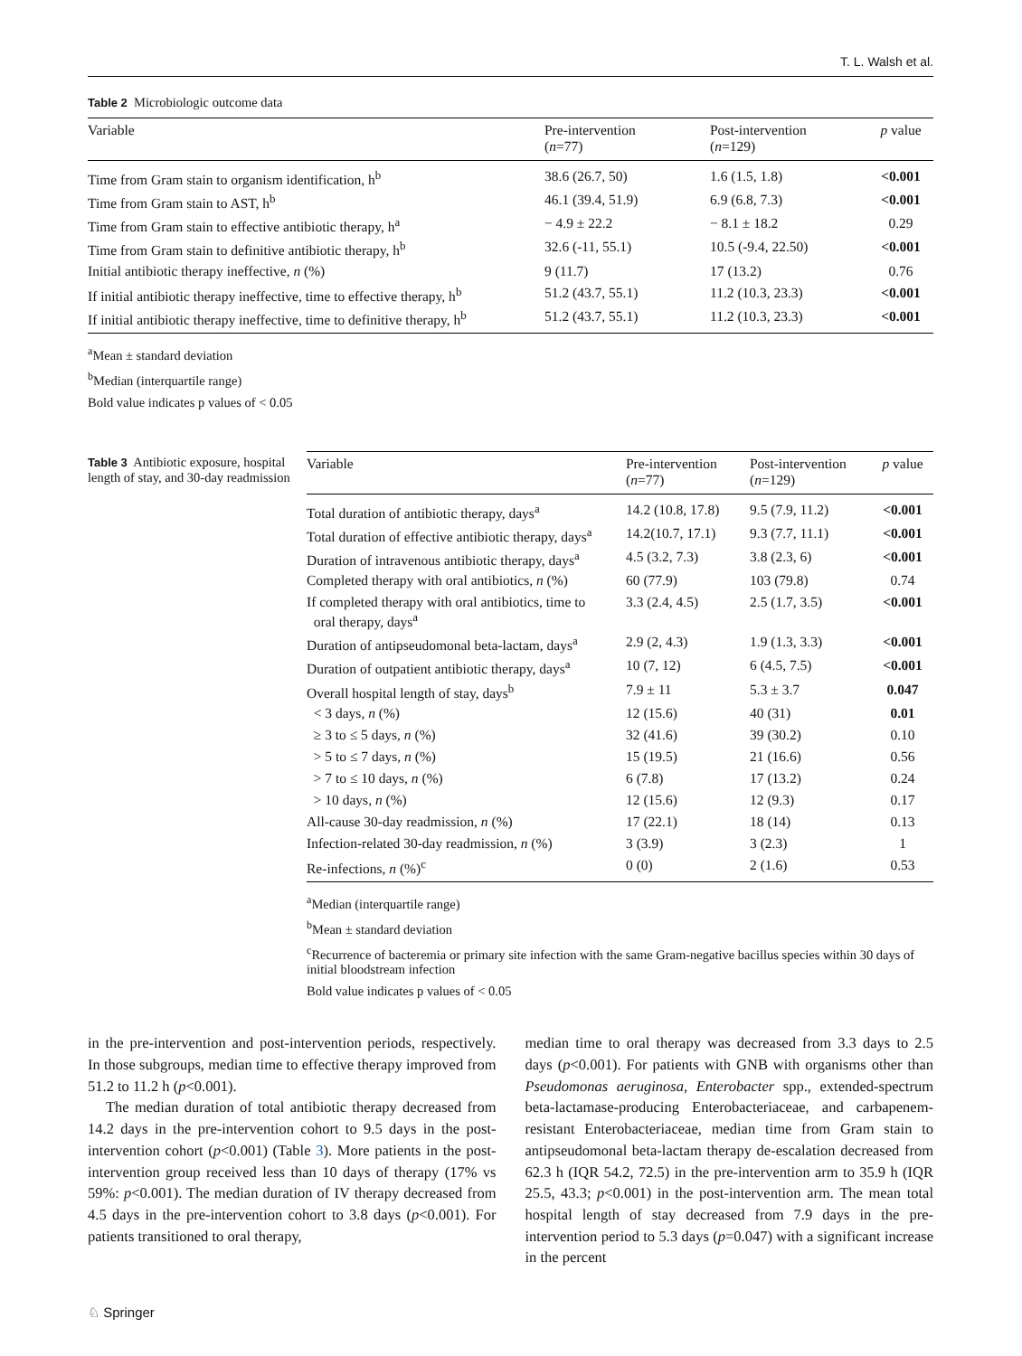T. L. Walsh et al.
Table 2 Microbiologic outcome data
| Variable | Pre-intervention ( n =77) | Post-intervention ( n =129) | p value |
| --- | --- | --- | --- |
| Time from Gram stain to organism identification, h<sup>b</sup> | 38.6 (26.7, 50) | 1.6 (1.5, 1.8) | <0.001 |
| Time from Gram stain to AST, h<sup>b</sup> | 46.1 (39.4, 51.9) | 6.9 (6.8, 7.3) | <0.001 |
| Time from Gram stain to effective antibiotic therapy, h<sup>a</sup> | − 4.9 ± 22.2 | − 8.1 ± 18.2 | 0.29 |
| Time from Gram stain to definitive antibiotic therapy, h<sup>b</sup> | 32.6 (-11, 55.1) | 10.5 (-9.4, 22.50) | <0.001 |
| Initial antibiotic therapy ineffective, n (%) | 9 (11.7) | 17 (13.2) | 0.76 |
| If initial antibiotic therapy ineffective, time to effective therapy, h<sup>b</sup> | 51.2 (43.7, 55.1) | 11.2 (10.3, 23.3) | <0.001 |
| If initial antibiotic therapy ineffective, time to definitive therapy, h<sup>b</sup> | 51.2 (43.7, 55.1) | 11.2 (10.3, 23.3) | <0.001 |
<sup>a</sup> Mean ± standard deviation
<sup>b</sup> Median (interquartile range)
Bold value indicates p values of < 0.05
Table 3 Antibiotic exposure, hospital length of stay, and 30-day readmission
| Variable | Pre-intervention ( n =77) | Post-intervention ( n =129) | p value |
| --- | --- | --- | --- |
| Total duration of antibiotic therapy, days<sup>a</sup> | 14.2 (10.8, 17.8) | 9.5 (7.9, 11.2) | <0.001 |
| Total duration of effective antibiotic therapy, days<sup>a</sup> | 14.2(10.7, 17.1) | 9.3 (7.7, 11.1) | <0.001 |
| Duration of intravenous antibiotic therapy, days<sup>a</sup> | 4.5 (3.2, 7.3) | 3.8 (2.3, 6) | <0.001 |
| Completed therapy with oral antibiotics, n (%) | 60 (77.9) | 103 (79.8) | 0.74 |
| If completed therapy with oral antibiotics, time to oral therapy, days<sup>a</sup> | 3.3 (2.4, 4.5) | 2.5 (1.7, 3.5) | <0.001 |
| Duration of antipseudomonal beta-lactam, days<sup>a</sup> | 2.9 (2, 4.3) | 1.9 (1.3, 3.3) | <0.001 |
| Duration of outpatient antibiotic therapy, days<sup>a</sup> | 10 (7, 12) | 6 (4.5, 7.5) | <0.001 |
| Overall hospital length of stay, days<sup>b</sup> | 7.9 ± 11 | 5.3 ± 3.7 | 0.047 |
| < 3 days, n (%) | 12 (15.6) | 40 (31) | 0.01 |
| ≥ 3 to ≤ 5 days, n (%) | 32 (41.6) | 39 (30.2) | 0.10 |
| > 5 to ≤ 7 days, n (%) | 15 (19.5) | 21 (16.6) | 0.56 |
| > 7 to ≤ 10 days, n (%) | 6 (7.8) | 17 (13.2) | 0.24 |
| > 10 days, n (%) | 12 (15.6) | 12 (9.3) | 0.17 |
| All-cause 30-day readmission, n (%) | 17 (22.1) | 18 (14) | 0.13 |
| Infection-related 30-day readmission, n (%) | 3 (3.9) | 3 (2.3) | 1 |
| Re-infections, n (%)<sup>c</sup> | 0 (0) | 2 (1.6) | 0.53 |
<sup>a</sup> Median (interquartile range)
<sup>b</sup> Mean ± standard deviation
<sup>c</sup> Recurrence of bacteremia or primary site infection with the same Gram-negative bacillus species within 30 days of initial bloodstream infection
Bold value indicates p values of < 0.05
in the pre-intervention and post-intervention periods, respectively. In those subgroups, median time to effective therapy improved from 51.2 to 11.2 h (p<0.001).
The median duration of total antibiotic therapy decreased from 14.2 days in the pre-intervention cohort to 9.5 days in the post-intervention cohort (p<0.001) (Table 3). More patients in the post-intervention group received less than 10 days of therapy (17% vs 59%: p<0.001). The median duration of IV therapy decreased from 4.5 days in the pre-intervention cohort to 3.8 days (p<0.001). For patients transitioned to oral therapy,
median time to oral therapy was decreased from 3.3 days to 2.5 days (p<0.001). For patients with GNB with organisms other than Pseudomonas aeruginosa, Enterobacter spp., extended-spectrum beta-lactamase-producing Enterobacteriaceae, and carbapenem-resistant Enterobacteriaceae, median time from Gram stain to antipseudomonal beta-lactam therapy de-escalation decreased from 62.3 h (IQR 54.2, 72.5) in the pre-intervention arm to 35.9 h (IQR 25.5, 43.3; p<0.001) in the post-intervention arm. The mean total hospital length of stay decreased from 7.9 days in the pre-intervention period to 5.3 days (p=0.047) with a significant increase in the percent
♘ Springer